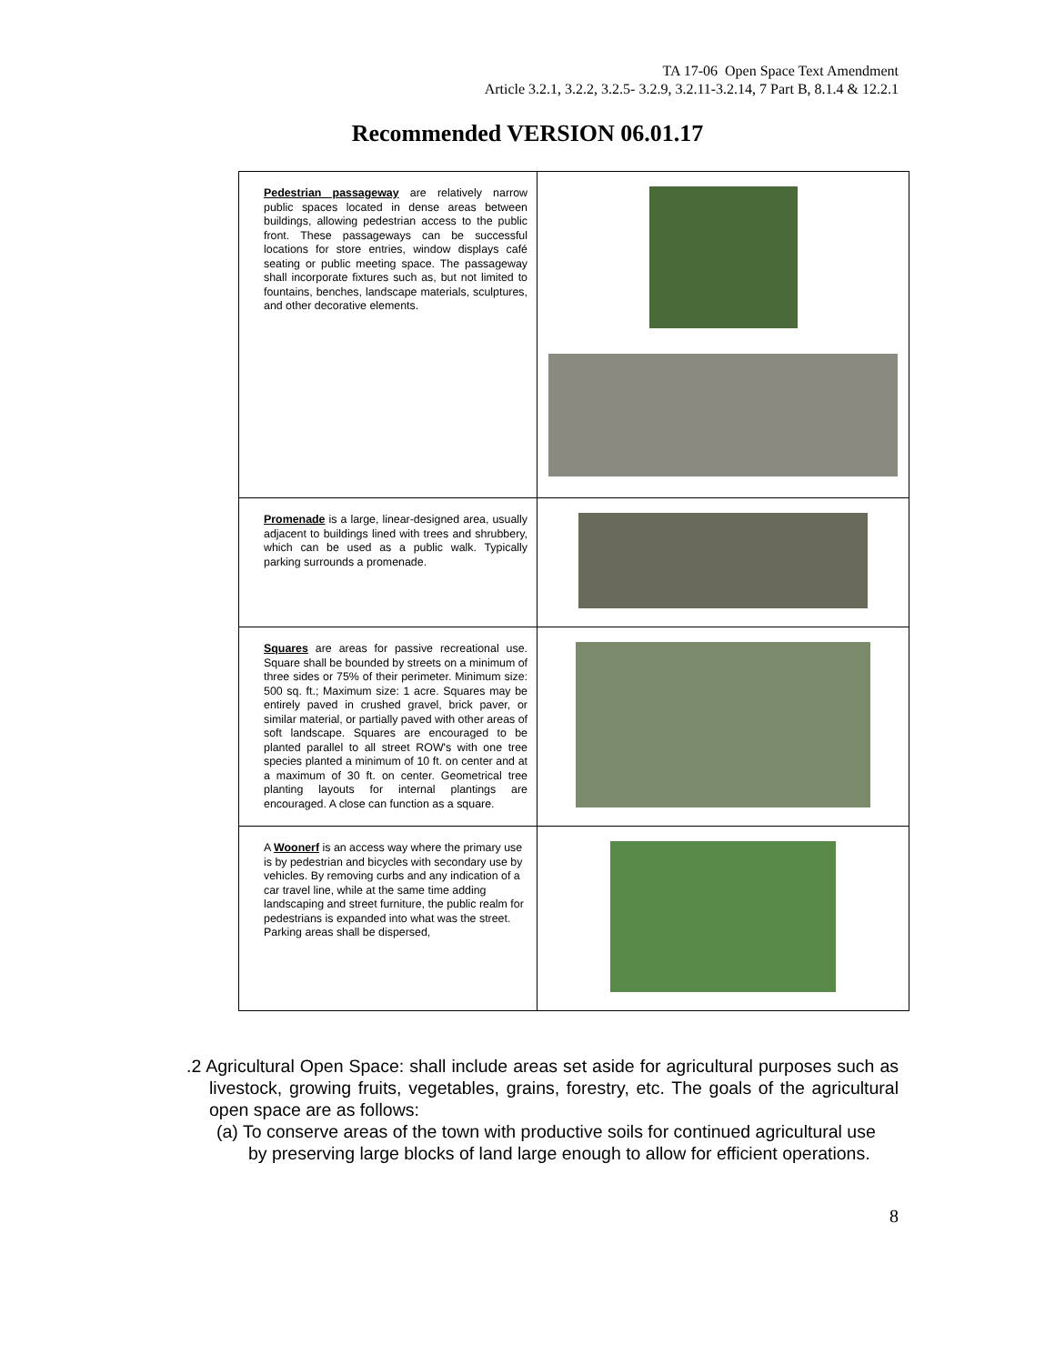TA 17-06 Open Space Text Amendment
Article 3.2.1, 3.2.2, 3.2.5- 3.2.9, 3.2.11-3.2.14, 7 Part B, 8.1.4 & 12.2.1
Recommended VERSION 06.01.17
| Pedestrian passageway are relatively narrow public spaces located in dense areas between buildings, allowing pedestrian access to the public front. These passageways can be successful locations for store entries, window displays café seating or public meeting space. The passageway shall incorporate fixtures such as, but not limited to fountains, benches, landscape materials, sculptures, and other decorative elements. | |
| Promenade is a large, linear-designed area, usually adjacent to buildings lined with trees and shrubbery, which can be used as a public walk. Typically parking surrounds a promenade. | |
| Squares are areas for passive recreational use. Square shall be bounded by streets on a minimum of three sides or 75% of their perimeter. Minimum size: 500 sq. ft.; Maximum size: 1 acre. Squares may be entirely paved in crushed gravel, brick paver, or similar material, or partially paved with other areas of soft landscape. Squares are encouraged to be planted parallel to all street ROW's with one tree species planted a minimum of 10 ft. on center and at a maximum of 30 ft. on center. Geometrical tree planting layouts for internal plantings are encouraged. A close can function as a square. | |
| A Woonerf is an access way where the primary use is by pedestrian and bicycles with secondary use by vehicles. By removing curbs and any indication of a car travel line, while at the same time adding landscaping and street furniture, the public realm for pedestrians is expanded into what was the street. Parking areas shall be dispersed, | |
.2 Agricultural Open Space: shall include areas set aside for agricultural purposes such as livestock, growing fruits, vegetables, grains, forestry, etc. The goals of the agricultural open space are as follows:
(a) To conserve areas of the town with productive soils for continued agricultural use by preserving large blocks of land large enough to allow for efficient operations.
8